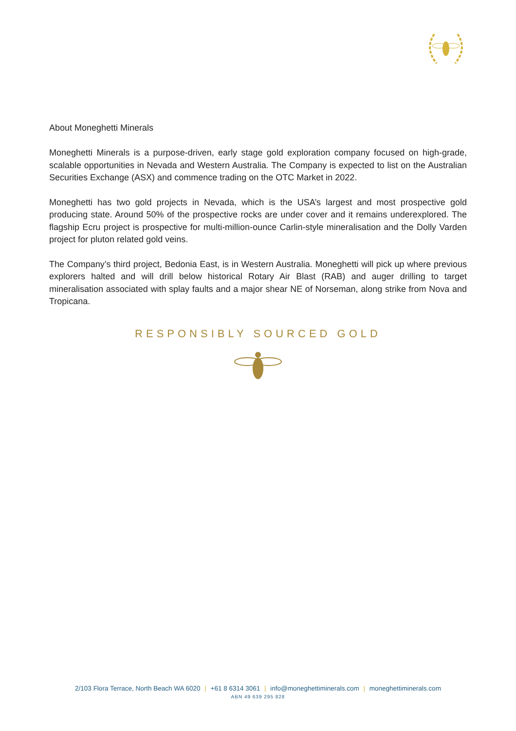About Moneghetti Minerals
Moneghetti Minerals is a purpose-driven, early stage gold exploration company focused on high-grade, scalable opportunities in Nevada and Western Australia. The Company is expected to list on the Australian Securities Exchange (ASX) and commence trading on the OTC Market in 2022.
Moneghetti has two gold projects in Nevada, which is the USA’s largest and most prospective gold producing state. Around 50% of the prospective rocks are under cover and it remains underexplored. The flagship Ecru project is prospective for multi-million-ounce Carlin-style mineralisation and the Dolly Varden project for pluton related gold veins.
The Company’s third project, Bedonia East, is in Western Australia. Moneghetti will pick up where previous explorers halted and will drill below historical Rotary Air Blast (RAB) and auger drilling to target mineralisation associated with splay faults and a major shear NE of Norseman, along strike from Nova and Tropicana.
RESPONSIBLY SOURCED GOLD
2/103 Flora Terrace, North Beach WA 6020 | +61 8 6314 3061 | info@moneghettiminerals.com | moneghettiminerals.com
ABN 49 639 295 828